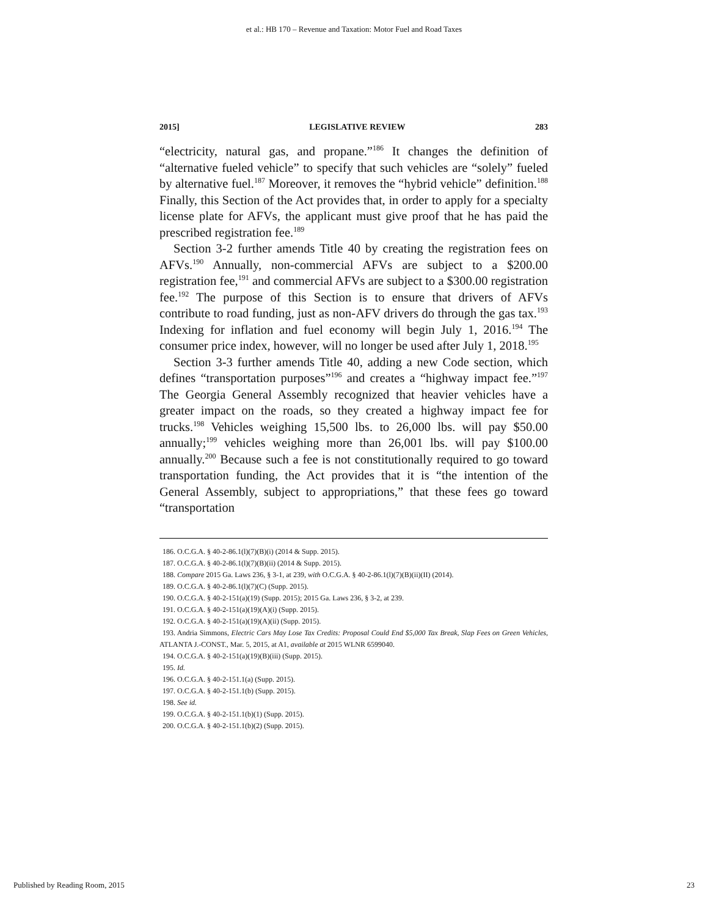et al.: HB 170 – Revenue and Taxation: Motor Fuel and Road Taxes
2015] LEGISLATIVE REVIEW 283
“electricity, natural gas, and propane.”<sup>186</sup> It changes the definition of “alternative fueled vehicle” to specify that such vehicles are “solely” fueled by alternative fuel.<sup>187</sup> Moreover, it removes the “hybrid vehicle” definition.<sup>188</sup> Finally, this Section of the Act provides that, in order to apply for a specialty license plate for AFVs, the applicant must give proof that he has paid the prescribed registration fee.<sup>189</sup>
Section 3-2 further amends Title 40 by creating the registration fees on AFVs.<sup>190</sup> Annually, non-commercial AFVs are subject to a $200.00 registration fee,<sup>191</sup> and commercial AFVs are subject to a $300.00 registration fee.<sup>192</sup> The purpose of this Section is to ensure that drivers of AFVs contribute to road funding, just as non-AFV drivers do through the gas tax.<sup>193</sup> Indexing for inflation and fuel economy will begin July 1, 2016.<sup>194</sup> The consumer price index, however, will no longer be used after July 1, 2018.<sup>195</sup>
Section 3-3 further amends Title 40, adding a new Code section, which defines “transportation purposes”<sup>196</sup> and creates a “highway impact fee.”<sup>197</sup> The Georgia General Assembly recognized that heavier vehicles have a greater impact on the roads, so they created a highway impact fee for trucks.<sup>198</sup> Vehicles weighing 15,500 lbs. to 26,000 lbs. will pay $50.00 annually;<sup>199</sup> vehicles weighing more than 26,001 lbs. will pay $100.00 annually.<sup>200</sup> Because such a fee is not constitutionally required to go toward transportation funding, the Act provides that it is “the intention of the General Assembly, subject to appropriations,” that these fees go toward “transportation
186. O.C.G.A. § 40-2-86.1(l)(7)(B)(i) (2014 & Supp. 2015).
187. O.C.G.A. § 40-2-86.1(l)(7)(B)(ii) (2014 & Supp. 2015).
188. Compare 2015 Ga. Laws 236, § 3-1, at 239, with O.C.G.A. § 40-2-86.1(l)(7)(B)(ii)(II) (2014).
189. O.C.G.A. § 40-2-86.1(l)(7)(C) (Supp. 2015).
190. O.C.G.A. § 40-2-151(a)(19) (Supp. 2015); 2015 Ga. Laws 236, § 3-2, at 239.
191. O.C.G.A. § 40-2-151(a)(19)(A)(i) (Supp. 2015).
192. O.C.G.A. § 40-2-151(a)(19)(A)(ii) (Supp. 2015).
193. Andria Simmons, Electric Cars May Lose Tax Credits: Proposal Could End $5,000 Tax Break, Slap Fees on Green Vehicles, ATLANTA J.-CONST., Mar. 5, 2015, at A1, available at 2015 WLNR 6599040.
194. O.C.G.A. § 40-2-151(a)(19)(B)(iii) (Supp. 2015).
195. Id.
196. O.C.G.A. § 40-2-151.1(a) (Supp. 2015).
197. O.C.G.A. § 40-2-151.1(b) (Supp. 2015).
198. See id.
199. O.C.G.A. § 40-2-151.1(b)(1) (Supp. 2015).
200. O.C.G.A. § 40-2-151.1(b)(2) (Supp. 2015).
Published by Reading Room, 2015 23